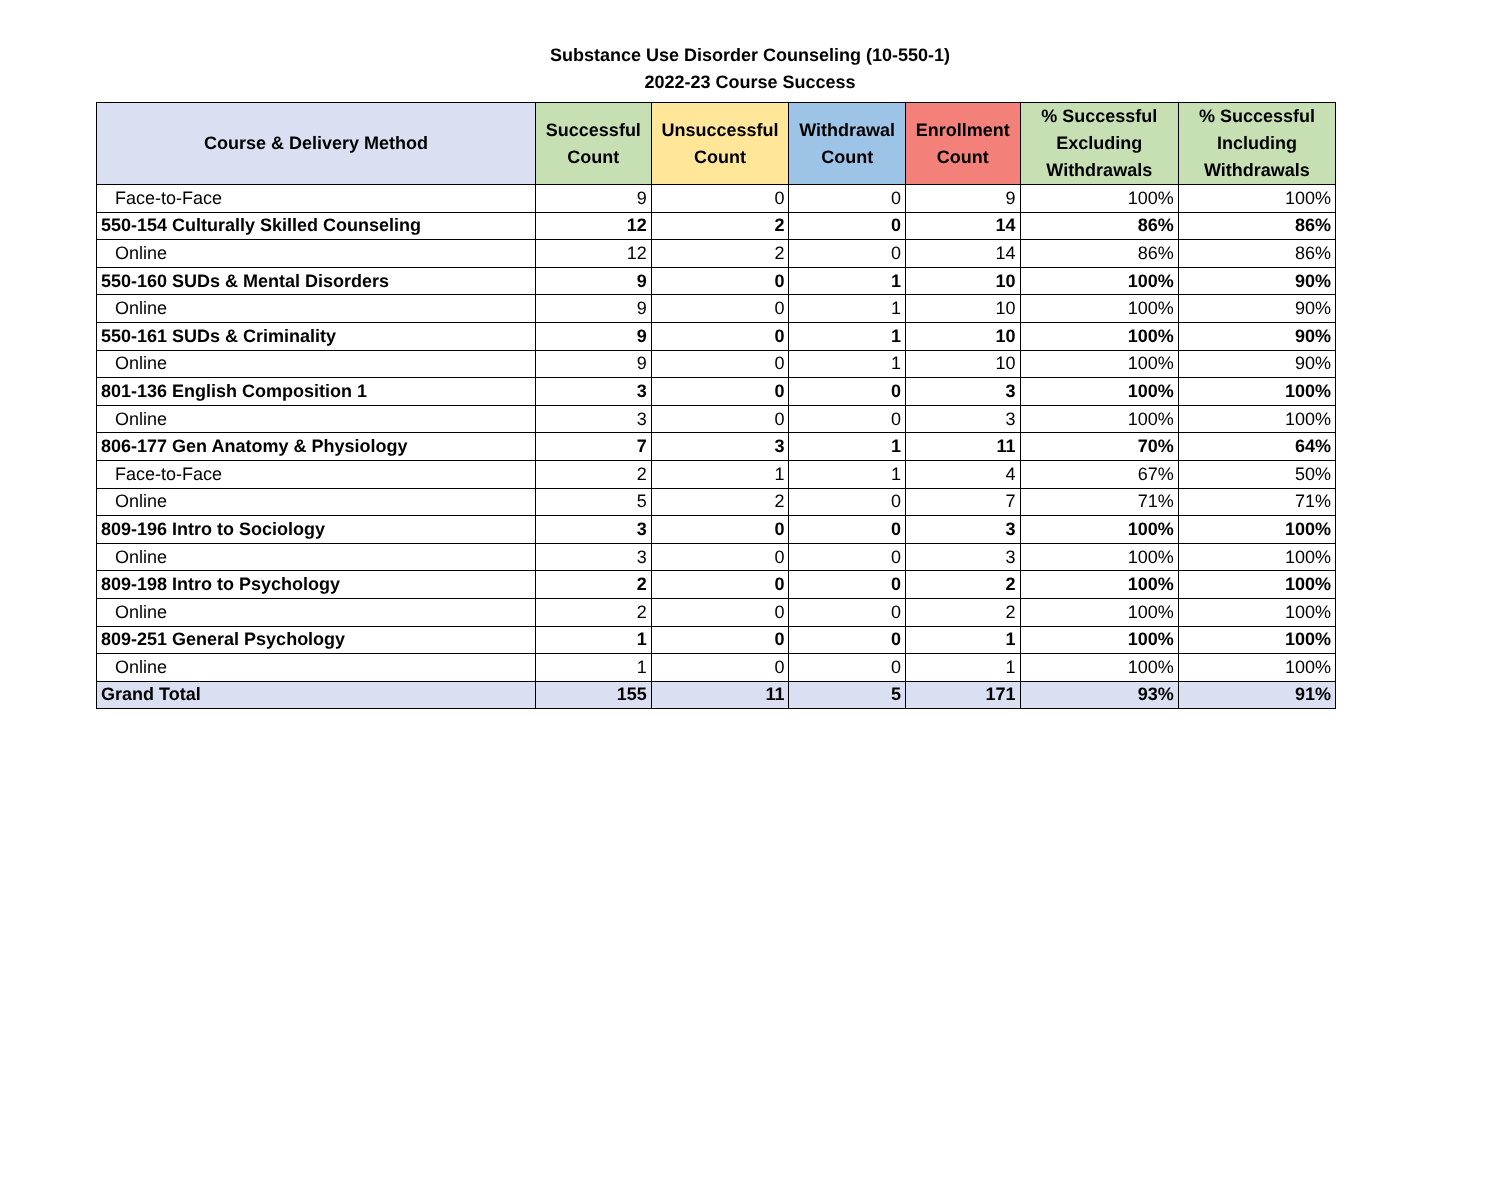Substance Use Disorder Counseling (10-550-1)
2022-23 Course Success
| Course & Delivery Method | Successful Count | Unsuccessful Count | Withdrawal Count | Enrollment Count | % Successful Excluding Withdrawals | % Successful Including Withdrawals |
| --- | --- | --- | --- | --- | --- | --- |
| Face-to-Face | 9 | 0 | 0 | 9 | 100% | 100% |
| 550-154 Culturally Skilled Counseling | 12 | 2 | 0 | 14 | 86% | 86% |
| Online | 12 | 2 | 0 | 14 | 86% | 86% |
| 550-160 SUDs & Mental Disorders | 9 | 0 | 1 | 10 | 100% | 90% |
| Online | 9 | 0 | 1 | 10 | 100% | 90% |
| 550-161 SUDs & Criminality | 9 | 0 | 1 | 10 | 100% | 90% |
| Online | 9 | 0 | 1 | 10 | 100% | 90% |
| 801-136 English Composition 1 | 3 | 0 | 0 | 3 | 100% | 100% |
| Online | 3 | 0 | 0 | 3 | 100% | 100% |
| 806-177 Gen Anatomy & Physiology | 7 | 3 | 1 | 11 | 70% | 64% |
| Face-to-Face | 2 | 1 | 1 | 4 | 67% | 50% |
| Online | 5 | 2 | 0 | 7 | 71% | 71% |
| 809-196 Intro to Sociology | 3 | 0 | 0 | 3 | 100% | 100% |
| Online | 3 | 0 | 0 | 3 | 100% | 100% |
| 809-198 Intro to Psychology | 2 | 0 | 0 | 2 | 100% | 100% |
| Online | 2 | 0 | 0 | 2 | 100% | 100% |
| 809-251 General Psychology | 1 | 0 | 0 | 1 | 100% | 100% |
| Online | 1 | 0 | 0 | 1 | 100% | 100% |
| Grand Total | 155 | 11 | 5 | 171 | 93% | 91% |